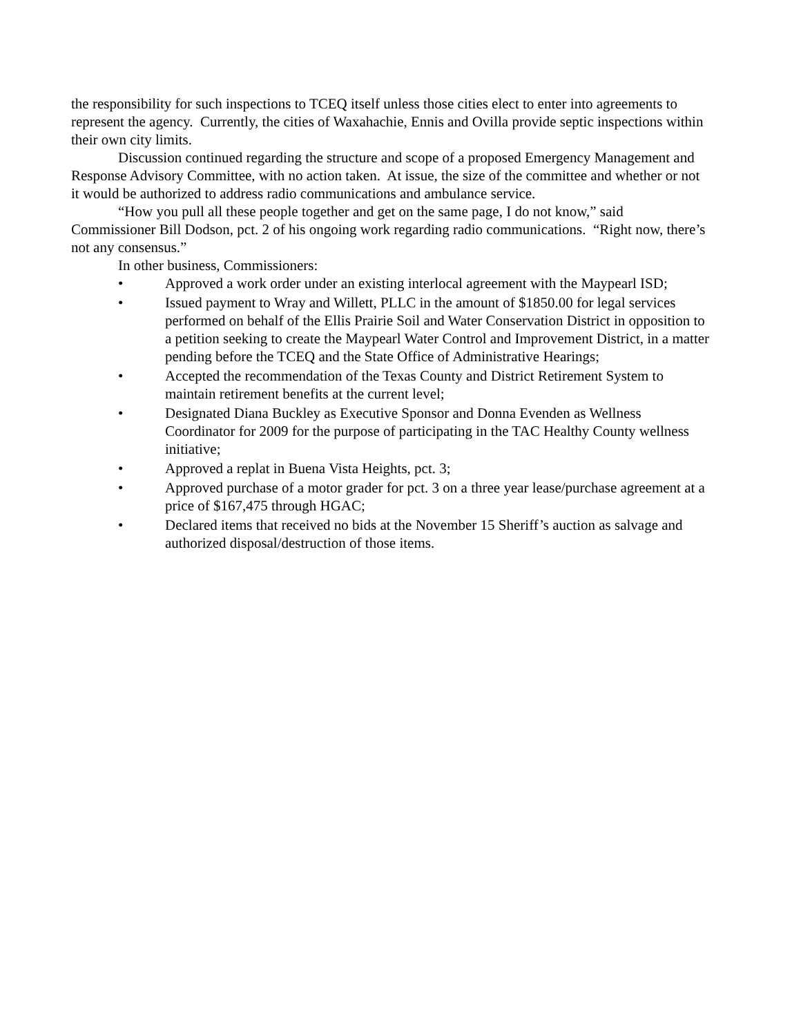the responsibility for such inspections to TCEQ itself unless those cities elect to enter into agreements to represent the agency. Currently, the cities of Waxahachie, Ennis and Ovilla provide septic inspections within their own city limits.
Discussion continued regarding the structure and scope of a proposed Emergency Management and Response Advisory Committee, with no action taken. At issue, the size of the committee and whether or not it would be authorized to address radio communications and ambulance service.
“How you pull all these people together and get on the same page, I do not know,” said Commissioner Bill Dodson, pct. 2 of his ongoing work regarding radio communications. “Right now, there’s not any consensus.”
In other business, Commissioners:
• Approved a work order under an existing interlocal agreement with the Maypearl ISD;
• Issued payment to Wray and Willett, PLLC in the amount of $1850.00 for legal services performed on behalf of the Ellis Prairie Soil and Water Conservation District in opposition to a petition seeking to create the Maypearl Water Control and Improvement District, in a matter pending before the TCEQ and the State Office of Administrative Hearings;
• Accepted the recommendation of the Texas County and District Retirement System to maintain retirement benefits at the current level;
• Designated Diana Buckley as Executive Sponsor and Donna Evenden as Wellness Coordinator for 2009 for the purpose of participating in the TAC Healthy County wellness initiative;
• Approved a replat in Buena Vista Heights, pct. 3;
• Approved purchase of a motor grader for pct. 3 on a three year lease/purchase agreement at a price of $167,475 through HGAC;
• Declared items that received no bids at the November 15 Sheriff’s auction as salvage and authorized disposal/destruction of those items.